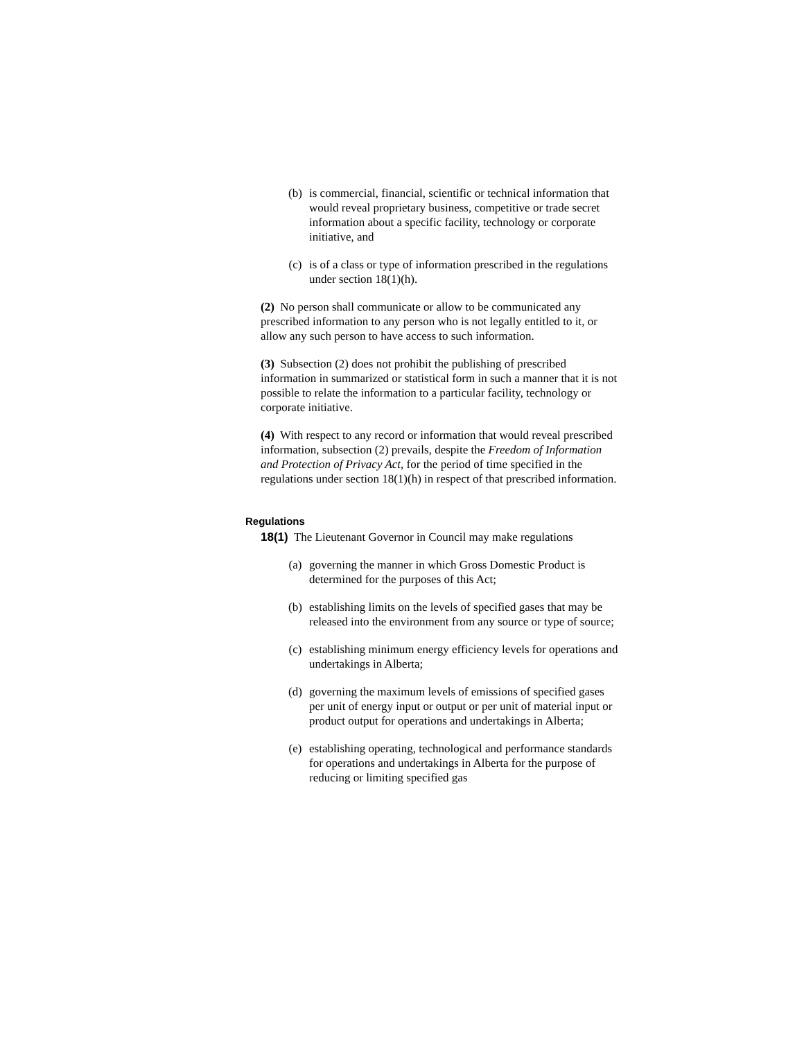(b) is commercial, financial, scientific or technical information that would reveal proprietary business, competitive or trade secret information about a specific facility, technology or corporate initiative, and
(c) is of a class or type of information prescribed in the regulations under section 18(1)(h).
(2) No person shall communicate or allow to be communicated any prescribed information to any person who is not legally entitled to it, or allow any such person to have access to such information.
(3) Subsection (2) does not prohibit the publishing of prescribed information in summarized or statistical form in such a manner that it is not possible to relate the information to a particular facility, technology or corporate initiative.
(4) With respect to any record or information that would reveal prescribed information, subsection (2) prevails, despite the Freedom of Information and Protection of Privacy Act, for the period of time specified in the regulations under section 18(1)(h) in respect of that prescribed information.
Regulations
18(1) The Lieutenant Governor in Council may make regulations
(a) governing the manner in which Gross Domestic Product is determined for the purposes of this Act;
(b) establishing limits on the levels of specified gases that may be released into the environment from any source or type of source;
(c) establishing minimum energy efficiency levels for operations and undertakings in Alberta;
(d) governing the maximum levels of emissions of specified gases per unit of energy input or output or per unit of material input or product output for operations and undertakings in Alberta;
(e) establishing operating, technological and performance standards for operations and undertakings in Alberta for the purpose of reducing or limiting specified gas